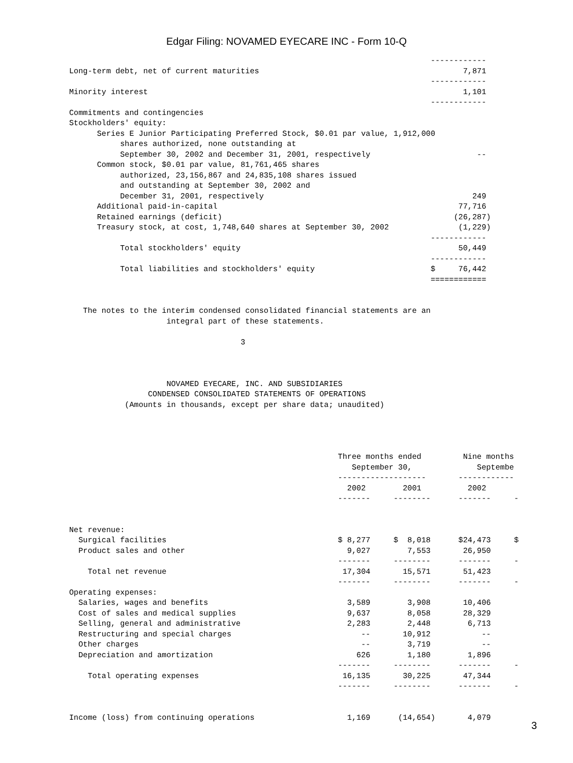Edgar Filing: NOVAMED EYECARE INC - Form 10-Q
                                                                              ------------
Long-term debt, net of current maturities                                            7,871
                                                                              ------------
Minority interest                                                                    1,101
                                                                              ------------
Commitments and contingencies
Stockholders' equity:
      Series E Junior Participating Preferred Stock, $0.01 par value, 1,912,000
           shares authorized, none outstanding at
           September 30, 2002 and December 31, 2001, respectively                       --
      Common stock, $0.01 par value, 81,761,465 shares
           authorized, 23,156,867 and 24,835,108 shares issued
           and outstanding at September 30, 2002 and
           December 31, 2001, respectively                                             249
      Additional paid-in-capital                                                    77,716
      Retained earnings (deficit)                                                  (26,287)
      Treasury stock, at cost, 1,748,640 shares at September 30, 2002               (1,229)
                                                                              ------------
           Total stockholders' equity                                               50,449
                                                                              ------------
           Total liabilities and stockholders' equity                         $     76,442
                                                                              ============


   The notes to the interim condensed consolidated financial statements are an
                     integral part of these statements.

                                     3



                     NOVAMED EYECARE, INC. AND SUBSIDIARIES
                 CONDENSED CONSOLIDATED STATEMENTS OF OPERATIONS
            (Amounts in thousands, except per share data; unaudited)




                                                          Three months ended         Nine months
                                                             September 30,              Septembe
                                                          -------------------       ------------
                                                            2002        2001          2002
                                                          -------     --------      -------     -


Net revenue:
  Surgical facilities                                     $ 8,277     $  8,018      $24,473     $
  Product sales and other                                   9,027        7,553       26,950
                                                          -------     --------      -------     -
    Total net revenue                                      17,304       15,571       51,423
                                                          -------     --------      -------     -
Operating expenses:
  Salaries, wages and benefits                              3,589        3,908       10,406
  Cost of sales and medical supplies                        9,637        8,058       28,329
  Selling, general and administrative                       2,283        2,448        6,713
  Restructuring and special charges                            --       10,912           --
  Other charges                                                --        3,719           --
  Depreciation and amortization                               626        1,180        1,896
                                                          -------     --------      -------     -
    Total operating expenses                               16,135       30,225       47,344
                                                          -------     --------      -------     -


Income (loss) from continuing operations                    1,169      (14,654)       4,079
3